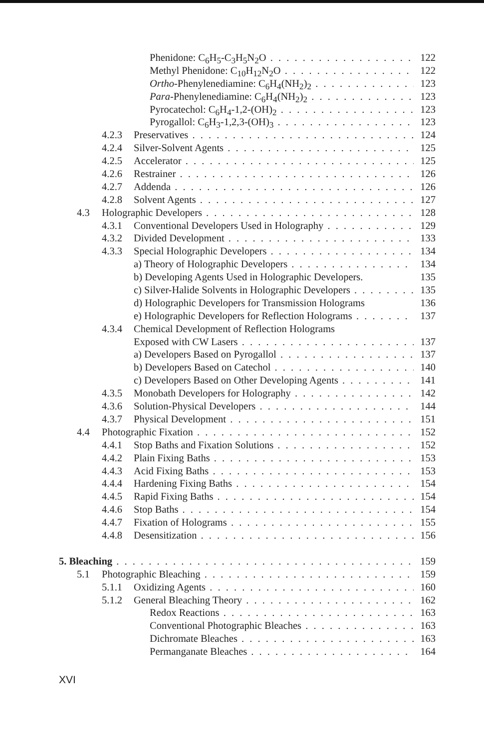Phenidone: C<sub>6</sub>H<sub>5</sub>-C<sub>3</sub>H<sub>5</sub>N<sub>2</sub>O 122
Methyl Phenidone: C<sub>10</sub>H<sub>12</sub>N<sub>2</sub>O 122
Ortho-Phenylenediamine: C<sub>6</sub>H<sub>4</sub>(NH<sub>2</sub>)<sub>2</sub> 123
Para-Phenylenediamine: C<sub>6</sub>H<sub>4</sub>(NH<sub>2</sub>)<sub>2</sub> 123
Pyrocatechol: C<sub>6</sub>H<sub>4</sub>-1,2-(OH)<sub>2</sub> 123
Pyrogallol: C<sub>6</sub>H<sub>3</sub>-1,2,3-(OH)<sub>3</sub> 123
4.2.3 Preservatives 124
4.2.4 Silver-Solvent Agents 125
4.2.5 Accelerator 125
4.2.6 Restrainer 126
4.2.7 Addenda 126
4.2.8 Solvent Agents 127
4.3 Holographic Developers 128
4.3.1 Conventional Developers Used in Holography 129
4.3.2 Divided Development 133
4.3.3 Special Holographic Developers 134
a) Theory of Holographic Developers 134
b) Developing Agents Used in Holographic Developers. 135
c) Silver-Halide Solvents in Holographic Developers 135
d) Holographic Developers for Transmission Holograms 136
e) Holographic Developers for Reflection Holograms 137
4.3.4 Chemical Development of Reflection Holograms
Exposed with CW Lasers 137
a) Developers Based on Pyrogallol 137
b) Developers Based on Catechol 140
c) Developers Based on Other Developing Agents 141
4.3.5 Monobath Developers for Holography 142
4.3.6 Solution-Physical Developers 144
4.3.7 Physical Development 151
4.4 Photographic Fixation 152
4.4.1 Stop Baths and Fixation Solutions 152
4.4.2 Plain Fixing Baths 153
4.4.3 Acid Fixing Baths 153
4.4.4 Hardening Fixing Baths 154
4.4.5 Rapid Fixing Baths 154
4.4.6 Stop Baths 154
4.4.7 Fixation of Holograms 155
4.4.8 Desensitization 156
5. Bleaching 159
5.1 Photographic Bleaching 159
5.1.1 Oxidizing Agents 160
5.1.2 General Bleaching Theory 162
Redox Reactions 163
Conventional Photographic Bleaches 163
Dichromate Bleaches 163
Permanganate Bleaches 164
XVI